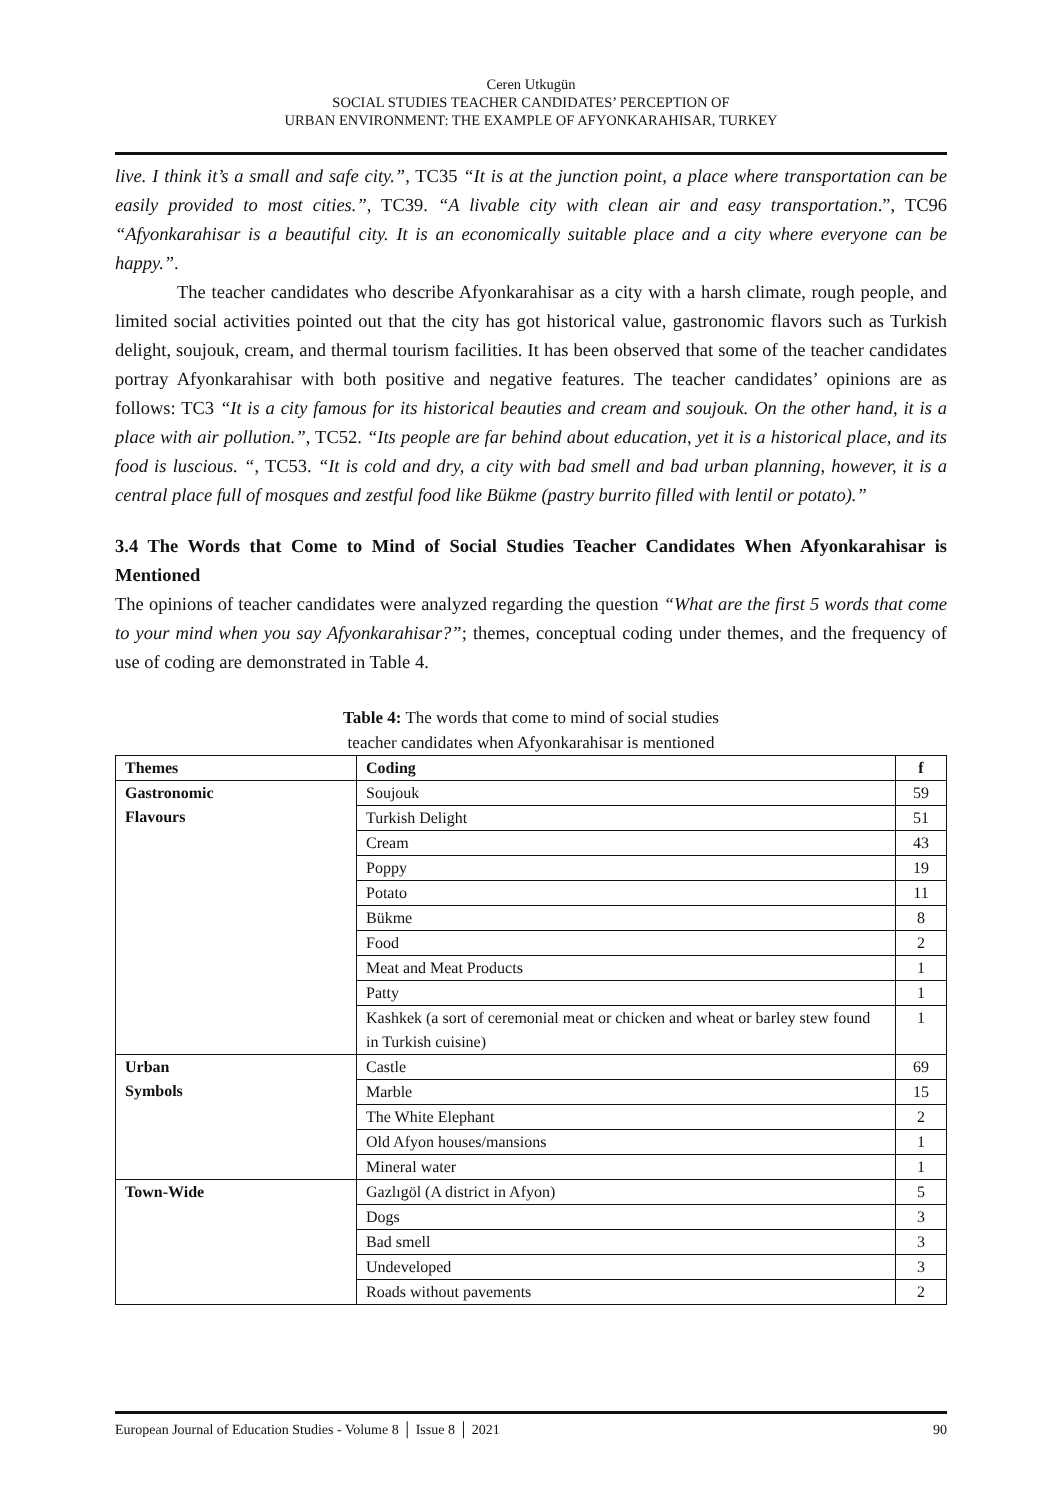Ceren Utkugün
SOCIAL STUDIES TEACHER CANDIDATES’ PERCEPTION OF
URBAN ENVIRONMENT: THE EXAMPLE OF AFYONKARAHISAR, TURKEY
live. I think it’s a small and safe city.”, TC35 “It is at the junction point, a place where transportation can be easily provided to most cities.”, TC39. “A livable city with clean air and easy transportation.”, TC96 “Afyonkarahisar is a beautiful city. It is an economically suitable place and a city where everyone can be happy.”.
The teacher candidates who describe Afyonkarahisar as a city with a harsh climate, rough people, and limited social activities pointed out that the city has got historical value, gastronomic flavors such as Turkish delight, soujouk, cream, and thermal tourism facilities. It has been observed that some of the teacher candidates portray Afyonkarahisar with both positive and negative features. The teacher candidates’ opinions are as follows: TC3 “It is a city famous for its historical beauties and cream and soujouk. On the other hand, it is a place with air pollution.”, TC52. “Its people are far behind about education, yet it is a historical place, and its food is luscious. “, TC53. “It is cold and dry, a city with bad smell and bad urban planning, however, it is a central place full of mosques and zestful food like Bükme (pastry burrito filled with lentil or potato).”
3.4 The Words that Come to Mind of Social Studies Teacher Candidates When Afyonkarahisar is Mentioned
The opinions of teacher candidates were analyzed regarding the question “What are the first 5 words that come to your mind when you say Afyonkarahisar?”; themes, conceptual coding under themes, and the frequency of use of coding are demonstrated in Table 4.
Table 4: The words that come to mind of social studies
teacher candidates when Afyonkarahisar is mentioned
| Themes | Coding | f |
| --- | --- | --- |
| Gastronomic Flavours | Soujouk | 59 |
| | Turkish Delight | 51 |
| | Cream | 43 |
| | Poppy | 19 |
| | Potato | 11 |
| | Bükme | 8 |
| | Food | 2 |
| | Meat and Meat Products | 1 |
| | Patty | 1 |
| | Kashkek (a sort of ceremonial meat or chicken and wheat or barley stew found in Turkish cuisine) | 1 |
| Urban Symbols | Castle | 69 |
| | Marble | 15 |
| | The White Elephant | 2 |
| | Old Afyon houses/mansions | 1 |
| | Mineral water | 1 |
| Town-Wide | Gazlıgöl (A district in Afyon) | 5 |
| | Dogs | 3 |
| | Bad smell | 3 |
| | Undeveloped | 3 |
| | Roads without pavements | 2 |
European Journal of Education Studies - Volume 8 │ Issue 8 │ 2021 90